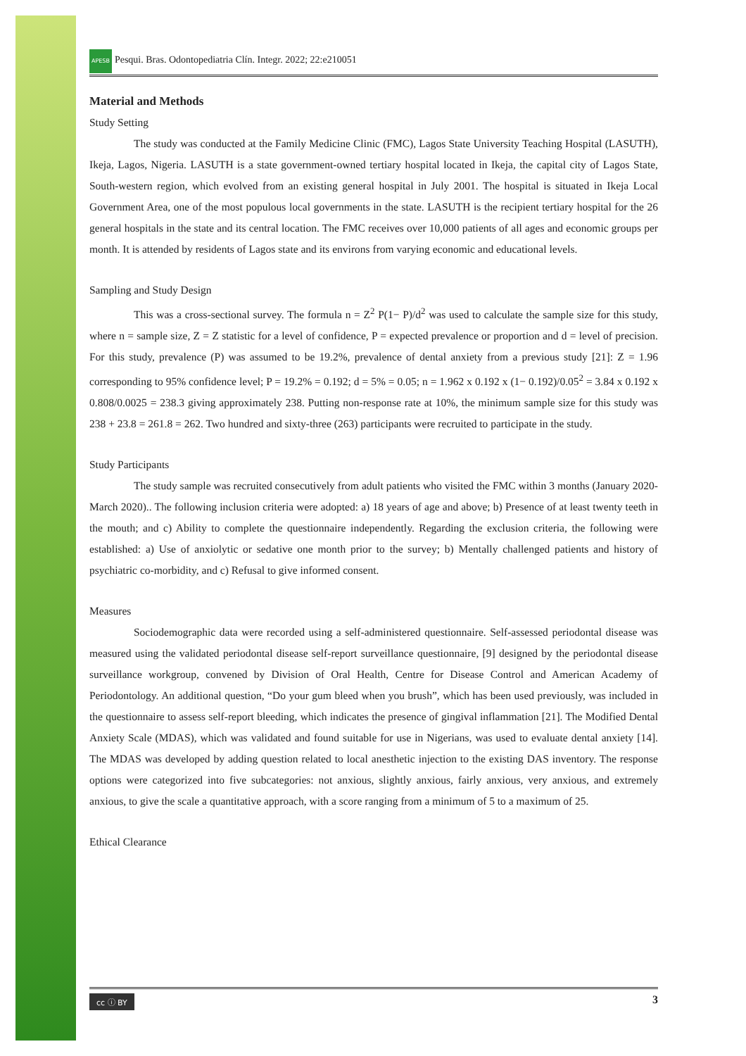APESB Pesqui. Bras. Odontopediatria Clín. Integr. 2022; 22:e210051
Material and Methods
Study Setting
The study was conducted at the Family Medicine Clinic (FMC), Lagos State University Teaching Hospital (LASUTH), Ikeja, Lagos, Nigeria. LASUTH is a state government-owned tertiary hospital located in Ikeja, the capital city of Lagos State, South-western region, which evolved from an existing general hospital in July 2001. The hospital is situated in Ikeja Local Government Area, one of the most populous local governments in the state. LASUTH is the recipient tertiary hospital for the 26 general hospitals in the state and its central location. The FMC receives over 10,000 patients of all ages and economic groups per month. It is attended by residents of Lagos state and its environs from varying economic and educational levels.
Sampling and Study Design
This was a cross-sectional survey. The formula n = Z<sup>2</sup> P(1− P)/d<sup>2</sup> was used to calculate the sample size for this study, where n = sample size, Z = Z statistic for a level of confidence, P = expected prevalence or proportion and d = level of precision. For this study, prevalence (P) was assumed to be 19.2%, prevalence of dental anxiety from a previous study [21]: Z = 1.96 corresponding to 95% confidence level; P = 19.2% = 0.192; d = 5% = 0.05; n = 1.962 x 0.192 x (1− 0.192)/0.05<sup>2</sup> = 3.84 x 0.192 x 0.808/0.0025 = 238.3 giving approximately 238. Putting non-response rate at 10%, the minimum sample size for this study was 238 + 23.8 = 261.8 = 262. Two hundred and sixty-three (263) participants were recruited to participate in the study.
Study Participants
The study sample was recruited consecutively from adult patients who visited the FMC within 3 months (January 2020-March 2020).. The following inclusion criteria were adopted: a) 18 years of age and above; b) Presence of at least twenty teeth in the mouth; and c) Ability to complete the questionnaire independently. Regarding the exclusion criteria, the following were established: a) Use of anxiolytic or sedative one month prior to the survey; b) Mentally challenged patients and history of psychiatric co-morbidity, and c) Refusal to give informed consent.
Measures
Sociodemographic data were recorded using a self-administered questionnaire. Self-assessed periodontal disease was measured using the validated periodontal disease self-report surveillance questionnaire, [9] designed by the periodontal disease surveillance workgroup, convened by Division of Oral Health, Centre for Disease Control and American Academy of Periodontology. An additional question, “Do your gum bleed when you brush”, which has been used previously, was included in the questionnaire to assess self-report bleeding, which indicates the presence of gingival inflammation [21]. The Modified Dental Anxiety Scale (MDAS), which was validated and found suitable for use in Nigerians, was used to evaluate dental anxiety [14]. The MDAS was developed by adding question related to local anesthetic injection to the existing DAS inventory. The response options were categorized into five subcategories: not anxious, slightly anxious, fairly anxious, very anxious, and extremely anxious, to give the scale a quantitative approach, with a score ranging from a minimum of 5 to a maximum of 25.
Ethical Clearance
cc ⓘ BY 3